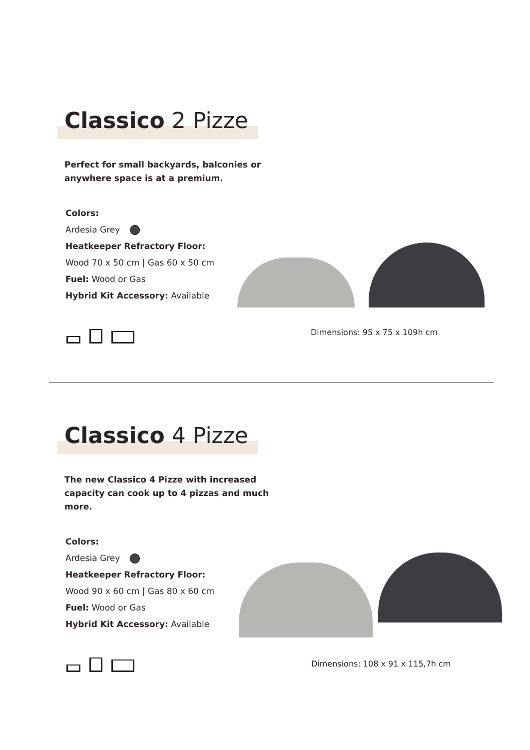Classico 2 Pizze
Perfect for small backyards, balconies or anywhere space is at a premium.
Colors:
Ardesia Grey
Heatkeeper Refractory Floor:
Wood 70 x 50 cm | Gas 60 x 50 cm
Fuel: Wood or Gas
Hybrid Kit Accessory: Available
Dimensions: 95 x 75 x 109h cm
Classico 4 Pizze
The new Classico 4 Pizze with increased capacity can cook up to 4 pizzas and much more.
Colors:
Ardesia Grey
Heatkeeper Refractory Floor:
Wood 90 x 60 cm | Gas 80 x 60 cm
Fuel: Wood or Gas
Hybrid Kit Accessory: Available
Dimensions: 108 x 91 x 115,7h cm